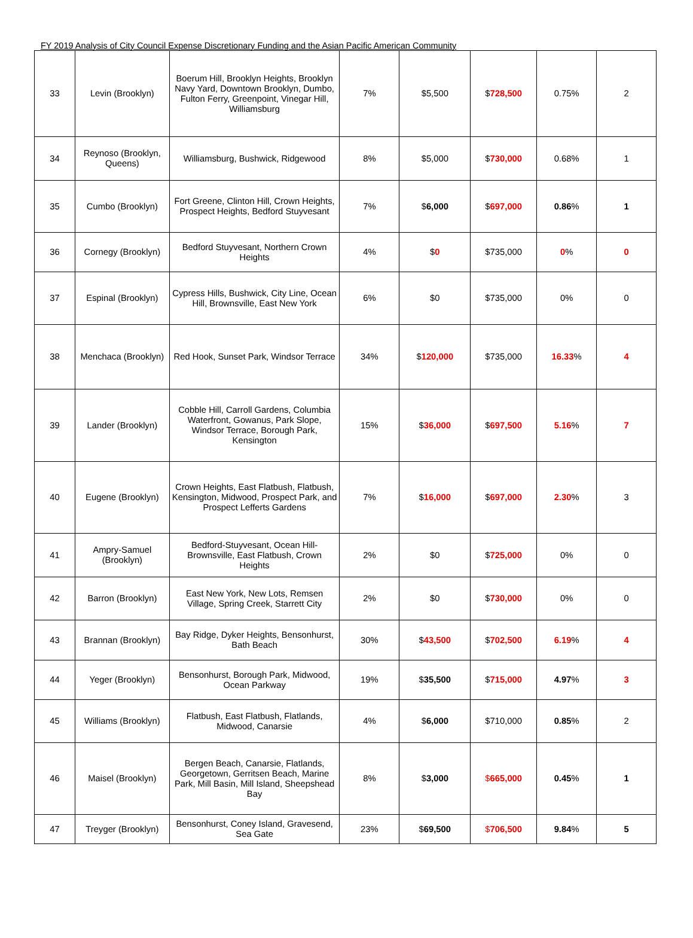FY 2019 Analysis of City Council Expense Discretionary Funding and the Asian Pacific American Community
| 33 | Levin (Brooklyn) | Boerum Hill, Brooklyn Heights, Brooklyn Navy Yard, Downtown Brooklyn, Dumbo, Fulton Ferry, Greenpoint, Vinegar Hill, Williamsburg | 7% | $5,500 | $ 728,500 | 0.75% | 2 |
| 34 | Reynoso (Brooklyn, Queens) | Williamsburg, Bushwick, Ridgewood | 8% | $5,000 | $ 730,000 | 0.68% | 1 |
| 35 | Cumbo (Brooklyn) | Fort Greene, Clinton Hill, Crown Heights, Prospect Heights, Bedford Stuyvesant | 7% | $ 6,000 | $ 697,000 | 0.86 % | 1 |
| 36 | Cornegy (Brooklyn) | Bedford Stuyvesant, Northern Crown Heights | 4% | $ 0 | $735,000 | 0 % | 0 |
| 37 | Espinal (Brooklyn) | Cypress Hills, Bushwick, City Line, Ocean Hill, Brownsville, East New York | 6% | $0 | $735,000 | 0% | 0 |
| 38 | Menchaca (Brooklyn) | Red Hook, Sunset Park, Windsor Terrace | 34% | $ 120,000 | $735,000 | 16.33 % | 4 |
| 39 | Lander (Brooklyn) | Cobble Hill, Carroll Gardens, Columbia Waterfront, Gowanus, Park Slope, Windsor Terrace, Borough Park, Kensington | 15% | $ 36,000 | $ 697,500 | 5.16 % | 7 |
| 40 | Eugene (Brooklyn) | Crown Heights, East Flatbush, Flatbush, Kensington, Midwood, Prospect Park, and Prospect Lefferts Gardens | 7% | $ 16,000 | $ 697,000 | 2.30 % | 3 |
| 41 | Ampry-Samuel (Brooklyn) | Bedford-Stuyvesant, Ocean Hill-Brownsville, East Flatbush, Crown Heights | 2% | $0 | $ 725,000 | 0% | 0 |
| 42 | Barron (Brooklyn) | East New York, New Lots, Remsen Village, Spring Creek, Starrett City | 2% | $0 | $ 730,000 | 0% | 0 |
| 43 | Brannan (Brooklyn) | Bay Ridge, Dyker Heights, Bensonhurst, Bath Beach | 30% | $ 43,500 | $ 702,500 | 6.19 % | 4 |
| 44 | Yeger (Brooklyn) | Bensonhurst, Borough Park, Midwood, Ocean Parkway | 19% | $ 35,500 | $ 715,000 | 4.97 % | 3 |
| 45 | Williams (Brooklyn) | Flatbush, East Flatbush, Flatlands, Midwood, Canarsie | 4% | $ 6,000 | $710,000 | 0.85 % | 2 |
| 46 | Maisel (Brooklyn) | Bergen Beach, Canarsie, Flatlands, Georgetown, Gerritsen Beach, Marine Park, Mill Basin, Mill Island, Sheepshead Bay | 8% | $ 3,000 | $ 665,000 | 0.45 % | 1 |
| 47 | Treyger (Brooklyn) | Bensonhurst, Coney Island, Gravesend, Sea Gate | 23% | $ 69,500 | $ 706,500 | 9.84 % | 5 |